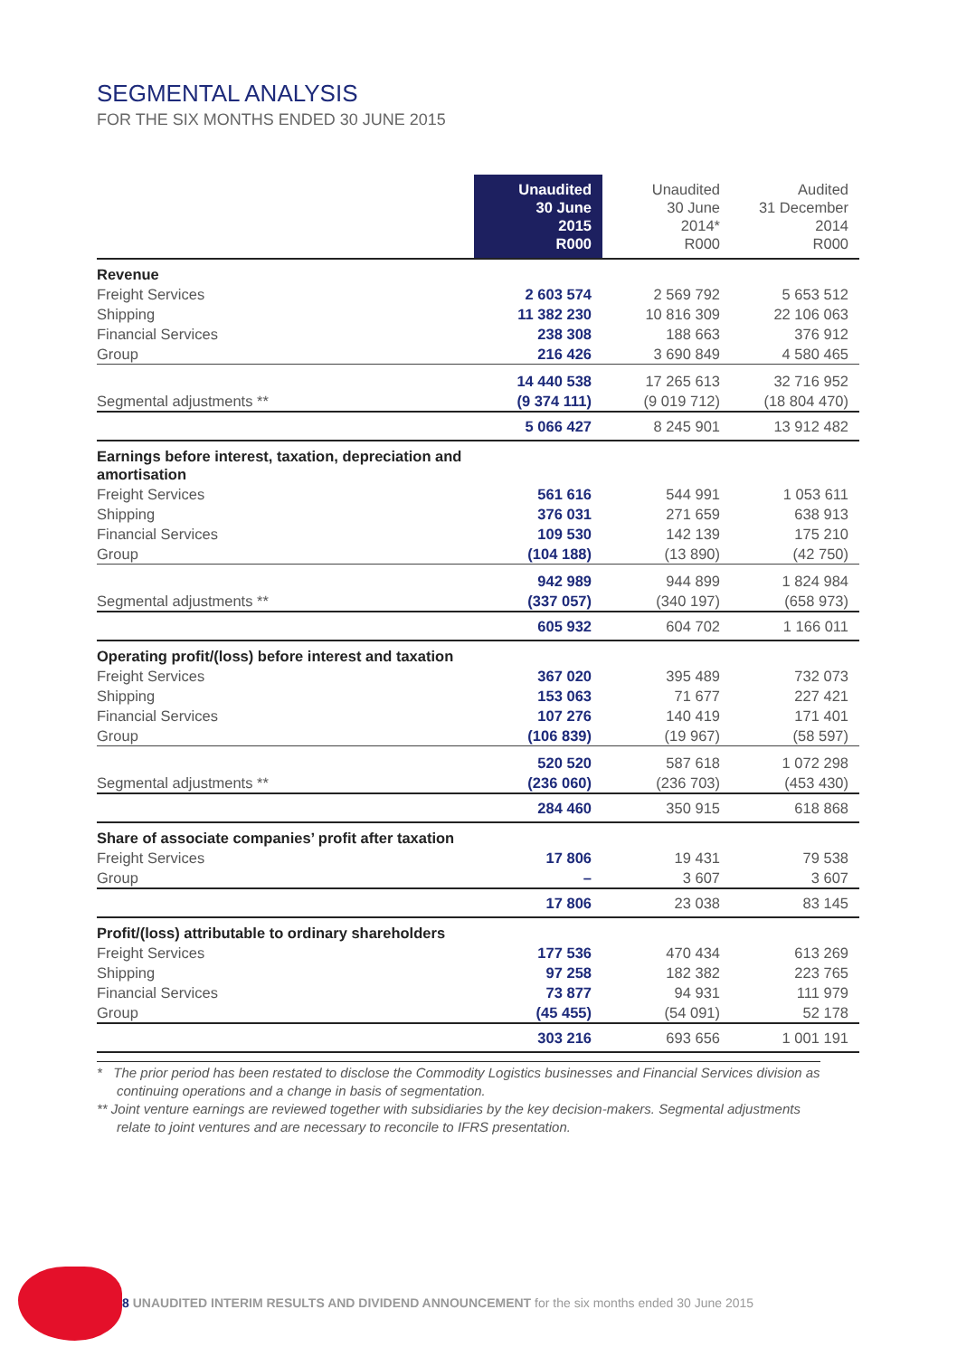SEGMENTAL ANALYSIS
FOR THE SIX MONTHS ENDED 30 JUNE 2015
| | Unaudited 30 June 2015 R000 | Unaudited 30 June 2014* R000 | Audited 31 December 2014 R000 |
| --- | --- | --- | --- |
| Revenue | | | |
| Freight Services | 2 603 574 | 2 569 792 | 5 653 512 |
| Shipping | 11 382 230 | 10 816 309 | 22 106 063 |
| Financial Services | 238 308 | 188 663 | 376 912 |
| Group | 216 426 | 3 690 849 | 4 580 465 |
| | 14 440 538 | 17 265 613 | 32 716 952 |
| Segmental adjustments ** | (9 374 111) | (9 019 712) | (18 804 470) |
| | 5 066 427 | 8 245 901 | 13 912 482 |
| Earnings before interest, taxation, depreciation and amortisation | | | |
| Freight Services | 561 616 | 544 991 | 1 053 611 |
| Shipping | 376 031 | 271 659 | 638 913 |
| Financial Services | 109 530 | 142 139 | 175 210 |
| Group | (104 188) | (13 890) | (42 750) |
| | 942 989 | 944 899 | 1 824 984 |
| Segmental adjustments ** | (337 057) | (340 197) | (658 973) |
| | 605 932 | 604 702 | 1 166 011 |
| Operating profit/(loss) before interest and taxation | | | |
| Freight Services | 367 020 | 395 489 | 732 073 |
| Shipping | 153 063 | 71 677 | 227 421 |
| Financial Services | 107 276 | 140 419 | 171 401 |
| Group | (106 839) | (19 967) | (58 597) |
| | 520 520 | 587 618 | 1 072 298 |
| Segmental adjustments ** | (236 060) | (236 703) | (453 430) |
| | 284 460 | 350 915 | 618 868 |
| Share of associate companies’ profit after taxation | | | |
| Freight Services | 17 806 | 19 431 | 79 538 |
| Group | – | 3 607 | 3 607 |
| | 17 806 | 23 038 | 83 145 |
| Profit/(loss) attributable to ordinary shareholders | | | |
| Freight Services | 177 536 | 470 434 | 613 269 |
| Shipping | 97 258 | 182 382 | 223 765 |
| Financial Services | 73 877 | 94 931 | 111 979 |
| Group | (45 455) | (54 091) | 52 178 |
| | 303 216 | 693 656 | 1 001 191 |
* The prior period has been restated to disclose the Commodity Logistics businesses and Financial Services division as continuing operations and a change in basis of segmentation.
** Joint venture earnings are reviewed together with subsidiaries by the key decision-makers. Segmental adjustments relate to joint ventures and are necessary to reconcile to IFRS presentation.
8 UNAUDITED INTERIM RESULTS AND DIVIDEND ANNOUNCEMENT for the six months ended 30 June 2015